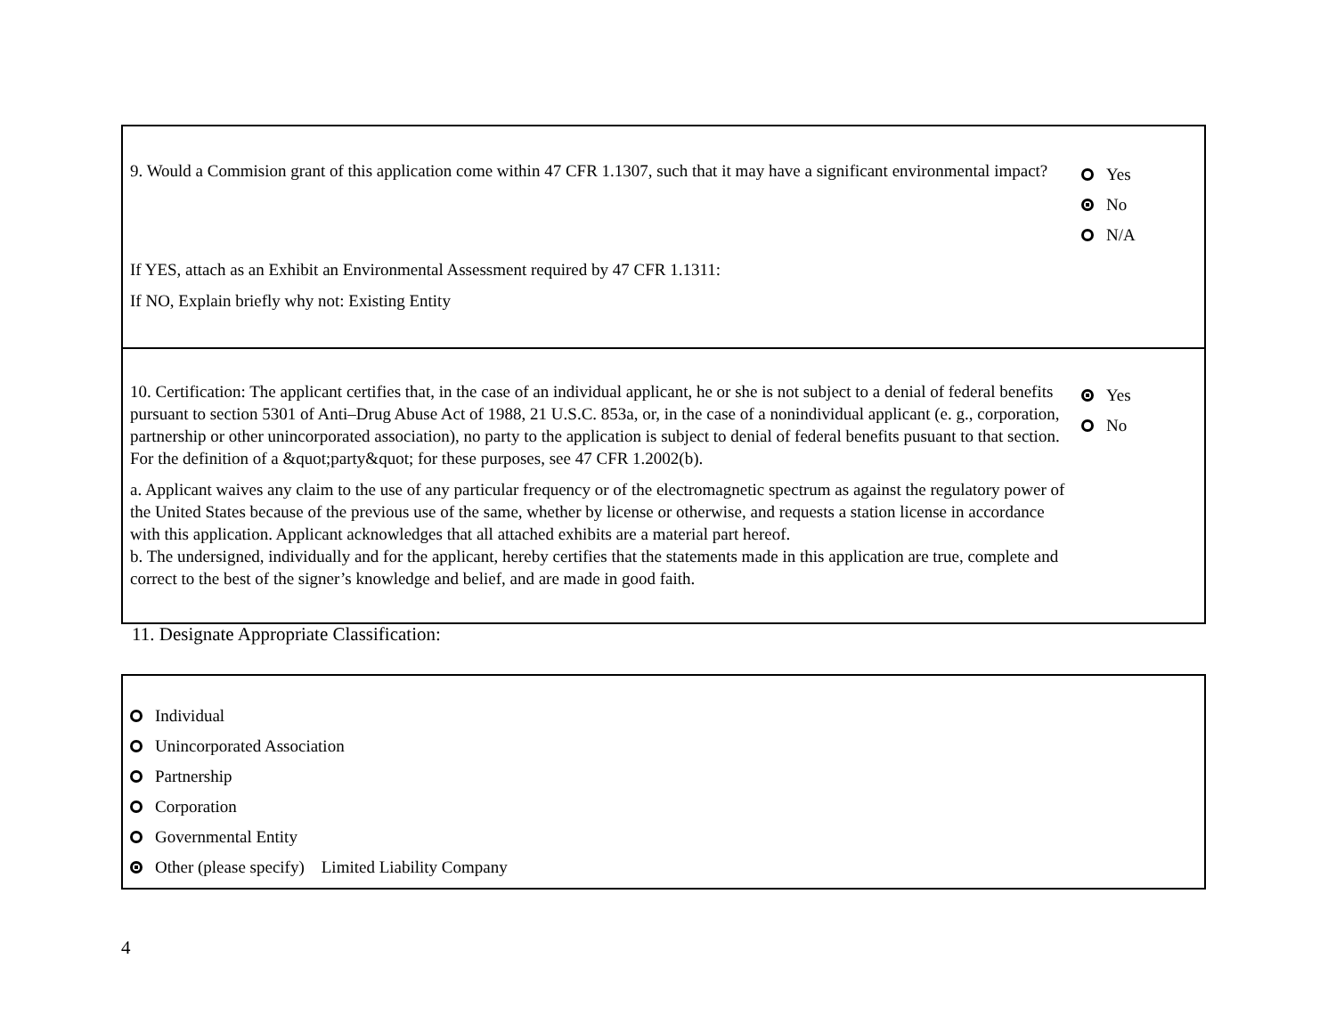9. Would a Commision grant of this application come within 47 CFR 1.1307, such that it may have a significant environmental impact?
Yes
No
N/A
If YES, attach as an Exhibit an Environmental Assessment required by 47 CFR 1.1311:
If NO, Explain briefly why not: Existing Entity
10. Certification: The applicant certifies that, in the case of an individual applicant, he or she is not subject to a denial of federal benefits pursuant to section 5301 of Anti–Drug Abuse Act of 1988, 21 U.S.C. 853a, or, in the case of a nonindividual applicant (e. g., corporation, partnership or other unincorporated association), no party to the application is subject to denial of federal benefits pusuant to that section. For the definition of a &quot;party&quot; for these purposes, see 47 CFR 1.2002(b).
a. Applicant waives any claim to the use of any particular frequency or of the electromagnetic spectrum as against the regulatory power of the United States because of the previous use of the same, whether by license or otherwise, and requests a station license in accordance with this application. Applicant acknowledges that all attached exhibits are a material part hereof.
b. The undersigned, individually and for the applicant, hereby certifies that the statements made in this application are true, complete and correct to the best of the signer’s knowledge and belief, and are made in good faith.
Yes
No
11. Designate Appropriate Classification:
Individual
Unincorporated Association
Partnership
Corporation
Governmental Entity
Other (please specify) Limited Liability Company
4